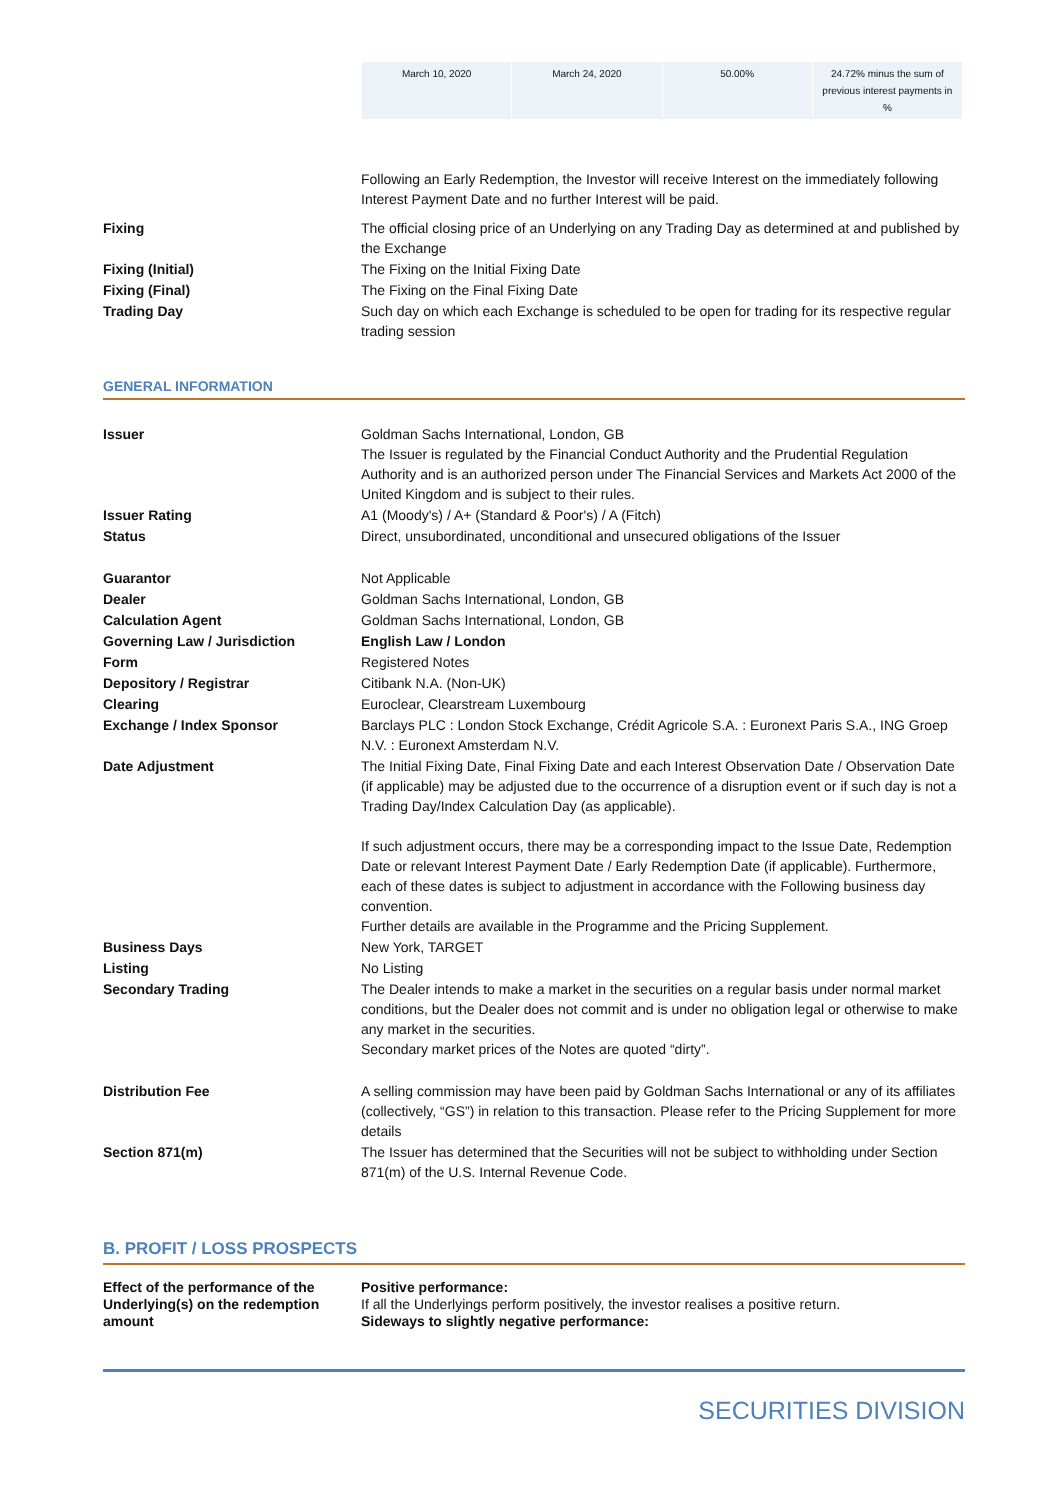| March 10, 2020 | March 24, 2020 | 50.00% | 24.72% minus the sum of previous interest payments in % |
| | Following an Early Redemption, the Investor will receive Interest on the immediately following Interest Payment Date and no further Interest will be paid. |
| Fixing | The official closing price of an Underlying on any Trading Day as determined at and published by the Exchange |
| Fixing (Initial) | The Fixing on the Initial Fixing Date |
| Fixing (Final) | The Fixing on the Final Fixing Date |
| Trading Day | Such day on which each Exchange is scheduled to be open for trading for its respective regular trading session |
GENERAL INFORMATION
| Issuer | Goldman Sachs International, London, GB The Issuer is regulated by the Financial Conduct Authority and the Prudential Regulation Authority and is an authorized person under The Financial Services and Markets Act 2000 of the United Kingdom and is subject to their rules. |
| Issuer Rating | A1 (Moody's) / A+ (Standard & Poor's) / A (Fitch) |
| Status | Direct, unsubordinated, unconditional and unsecured obligations of the Issuer |
| Guarantor | Not Applicable |
| Dealer | Goldman Sachs International, London, GB |
| Calculation Agent | Goldman Sachs International, London, GB |
| Governing Law / Jurisdiction | English Law / London |
| Form | Registered Notes |
| Depository / Registrar | Citibank N.A. (Non-UK) |
| Clearing | Euroclear, Clearstream Luxembourg |
| Exchange / Index Sponsor | Barclays PLC : London Stock Exchange, Crédit Agricole S.A. : Euronext Paris S.A., ING Groep N.V. : Euronext Amsterdam N.V. |
| Date Adjustment | The Initial Fixing Date, Final Fixing Date and each Interest Observation Date / Observation Date (if applicable) may be adjusted due to the occurrence of a disruption event or if such day is not a Trading Day/Index Calculation Day (as applicable). If such adjustment occurs, there may be a corresponding impact to the Issue Date, Redemption Date or relevant Interest Payment Date / Early Redemption Date (if applicable). Furthermore, each of these dates is subject to adjustment in accordance with the Following business day convention. Further details are available in the Programme and the Pricing Supplement. |
| Business Days | New York, TARGET |
| Listing | No Listing |
| Secondary Trading | The Dealer intends to make a market in the securities on a regular basis under normal market conditions, but the Dealer does not commit and is under no obligation legal or otherwise to make any market in the securities. Secondary market prices of the Notes are quoted “dirty”. |
| Distribution Fee | A selling commission may have been paid by Goldman Sachs International or any of its affiliates (collectively, “GS”) in relation to this transaction. Please refer to the Pricing Supplement for more details |
| Section 871(m) | The Issuer has determined that the Securities will not be subject to withholding under Section 871(m) of the U.S. Internal Revenue Code. |
B. PROFIT / LOSS PROSPECTS
| Effect of the performance of the Underlying(s) on the redemption amount | Positive performance: If all the Underlyings perform positively, the investor realises a positive return. Sideways to slightly negative performance: |
SECURITIES DIVISION